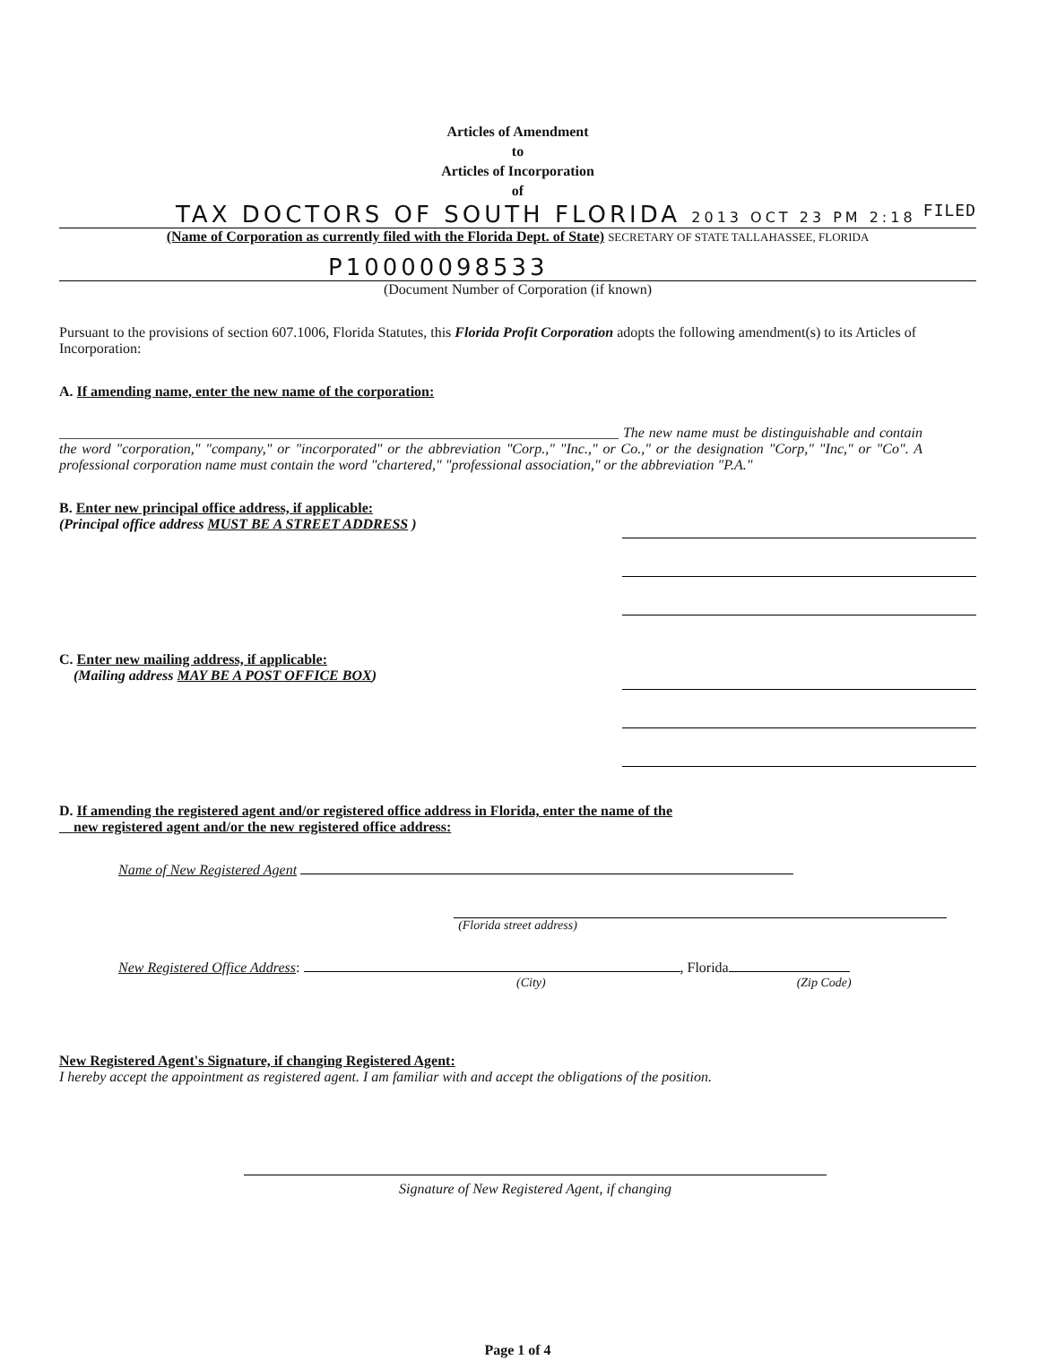Articles of Amendment
to
Articles of Incorporation
of
FILED
TAX DOCTORS OF SOUTH FLORIDA 2013 OCT 23 PM 2:18
(Name of Corporation as currently filed with the Florida Dept. of State) SECRETARY OF STATE TALLAHASSEE, FLORIDA
P10000098533
(Document Number of Corporation (if known)
Pursuant to the provisions of section 607.1006, Florida Statutes, this Florida Profit Corporation adopts the following amendment(s) to its Articles of Incorporation:
A. If amending name, enter the new name of the corporation:
______________________________________________________________________________ The new name must be distinguishable and contain the word "corporation," "company," or "incorporated" or the abbreviation "Corp.," "Inc.," or Co.," or the designation "Corp," "Inc," or "Co". A professional corporation name must contain the word "chartered," "professional association," or the abbreviation "P.A."
B. Enter new principal office address, if applicable:
(Principal office address MUST BE A STREET ADDRESS )
C. Enter new mailing address, if applicable:
(Mailing address MAY BE A POST OFFICE BOX)
D. If amending the registered agent and/or registered office address in Florida, enter the name of the
new registered agent and/or the new registered office address:
Name of New Registered Agent
(Florida street address)
New Registered Office Address: , Florida
(City) (Zip Code)
New Registered Agent's Signature, if changing Registered Agent:
I hereby accept the appointment as registered agent. I am familiar with and accept the obligations of the position.
Signature of New Registered Agent, if changing
Page 1 of 4